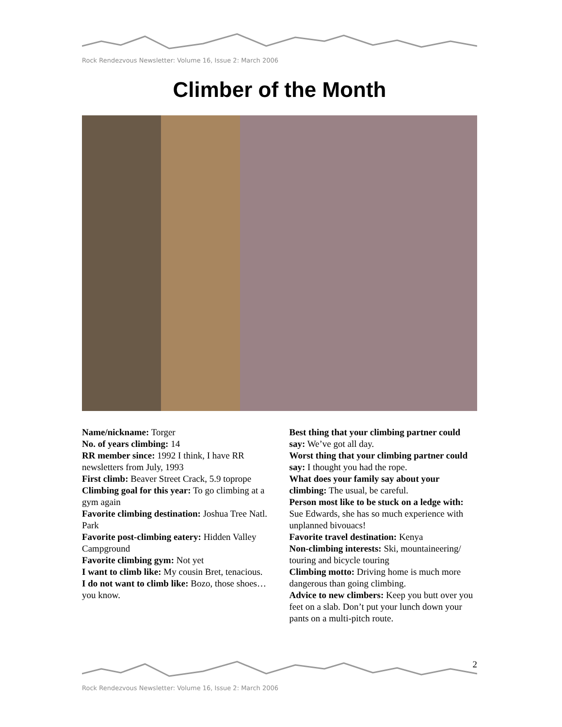Rock Rendezvous Newsletter: Volume 16, Issue 2: March 2006
Climber of the Month
Name/nickname: Torger
No. of years climbing: 14
RR member since: 1992 I think, I have RR newsletters from July, 1993
First climb: Beaver Street Crack, 5.9 toprope
Climbing goal for this year: To go climbing at a gym again
Favorite climbing destination: Joshua Tree Natl. Park
Favorite post-climbing eatery: Hidden Valley Campground
Favorite climbing gym: Not yet
I want to climb like: My cousin Bret, tenacious.
I do not want to climb like: Bozo, those shoes…you know.
Best thing that your climbing partner could say: We’ve got all day.
Worst thing that your climbing partner could say: I thought you had the rope.
What does your family say about your climbing: The usual, be careful.
Person most like to be stuck on a ledge with: Sue Edwards, she has so much experience with unplanned bivouacs!
Favorite travel destination: Kenya
Non-climbing interests: Ski, mountaineering/ touring and bicycle touring
Climbing motto: Driving home is much more dangerous than going climbing.
Advice to new climbers: Keep you butt over you feet on a slab. Don’t put your lunch down your pants on a multi-pitch route.
2
Rock Rendezvous Newsletter: Volume 16, Issue 2: March 2006